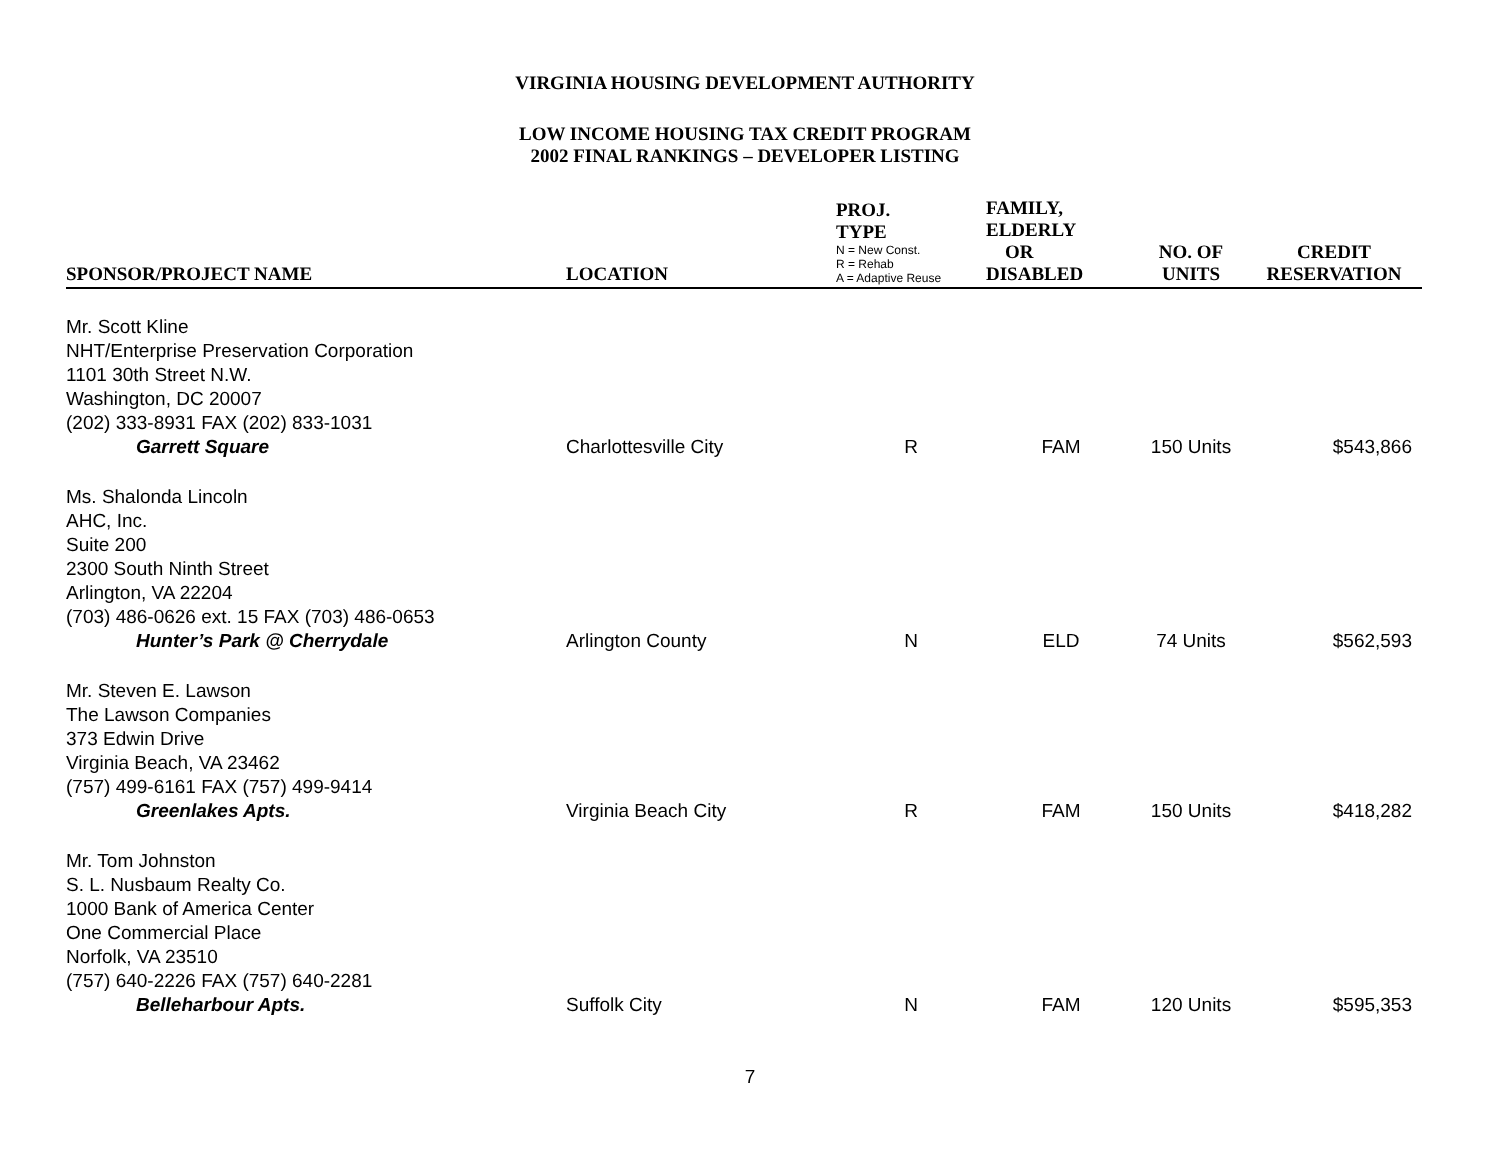VIRGINIA HOUSING DEVELOPMENT AUTHORITY
LOW INCOME HOUSING TAX CREDIT PROGRAM
2002 FINAL RANKINGS – DEVELOPER LISTING
| SPONSOR/PROJECT NAME | LOCATION | PROJ. TYPE N = New Const. R = Rehab A = Adaptive Reuse | FAMILY, ELDERLY OR DISABLED | NO. OF UNITS | CREDIT RESERVATION |
| --- | --- | --- | --- | --- | --- |
| Mr. Scott Kline NHT/Enterprise Preservation Corporation 1101 30th Street N.W. Washington, DC 20007 (202) 333-8931 FAX (202) 833-1031 | | | | | |
| Garrett Square | Charlottesville City | R | FAM | 150 Units | $543,866 |
| Ms. Shalonda Lincoln AHC, Inc. Suite 200 2300 South Ninth Street Arlington, VA 22204 (703) 486-0626 ext. 15 FAX (703) 486-0653 | | | | | |
| Hunter’s Park @ Cherrydale | Arlington County | N | ELD | 74 Units | $562,593 |
| Mr. Steven E. Lawson The Lawson Companies 373 Edwin Drive Virginia Beach, VA 23462 (757) 499-6161 FAX (757) 499-9414 | | | | | |
| Greenlakes Apts. | Virginia Beach City | R | FAM | 150 Units | $418,282 |
| Mr. Tom Johnston S. L. Nusbaum Realty Co. 1000 Bank of America Center One Commercial Place Norfolk, VA 23510 (757) 640-2226 FAX (757) 640-2281 | | | | | |
| Belleharbour Apts. | Suffolk City | N | FAM | 120 Units | $595,353 |
7